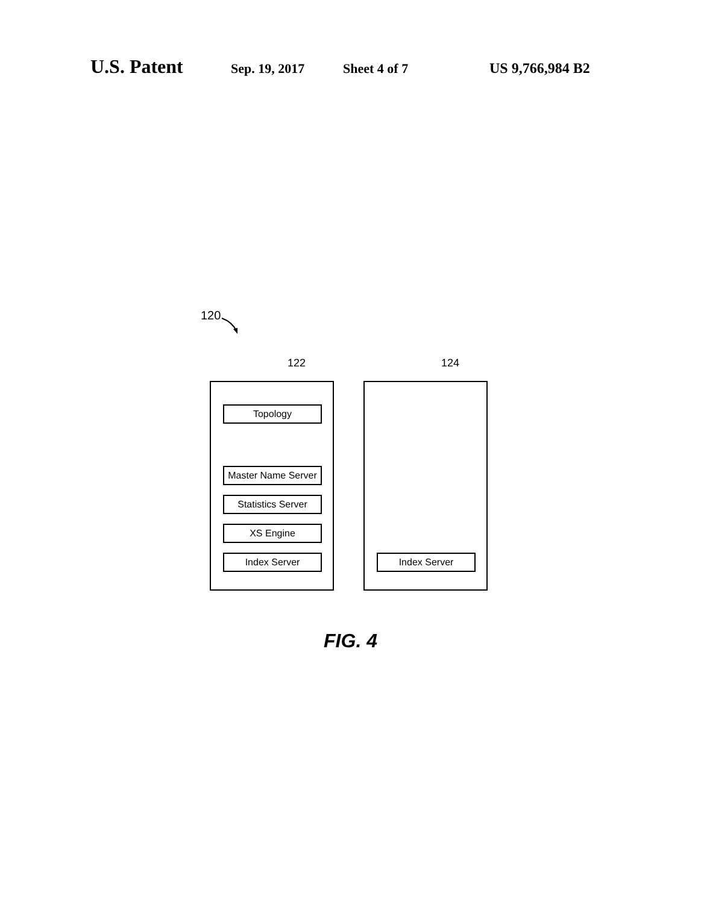U.S. Patent Sep. 19, 2017 Sheet 4 of 7 US 9,766,984 B2
120
122 124
Topology
Master Name Server
Statistics Server
XS Engine
Index Server
Index Server
FIG. 4